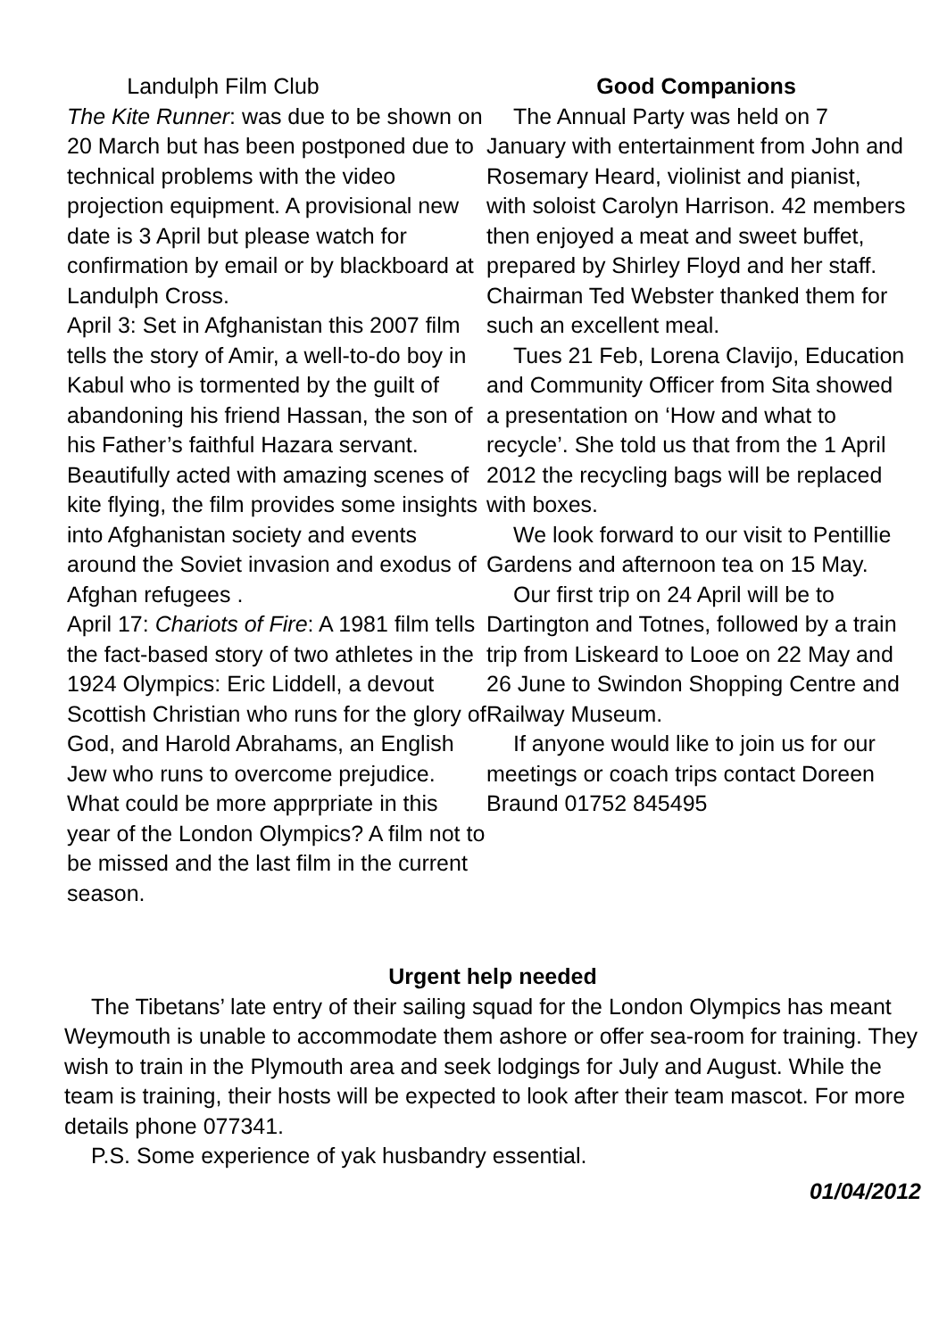Landulph Film Club
The Kite Runner: was due to be shown on 20 March but has been postponed due to technical problems with the video projection equipment. A provisional new date is 3 April but please watch for confirmation by email or by blackboard at Landulph Cross.
April 3: Set in Afghanistan this 2007 film tells the story of Amir, a well-to-do boy in Kabul who is tormented by the guilt of abandoning his friend Hassan, the son of his Father’s faithful Hazara servant. Beautifully acted with amazing scenes of kite flying, the film provides some insights into Afghanistan society and events around the Soviet invasion and exodus of Afghan refugees .
April 17: Chariots of Fire: A 1981 film tells the fact-based story of two athletes in the 1924 Olympics: Eric Liddell, a devout Scottish Christian who runs for the glory of God, and Harold Abrahams, an English Jew who runs to overcome prejudice. What could be more apprpriate in this year of the London Olympics? A film not to be missed and the last film in the current season.
Good Companions
The Annual Party was held on 7 January with entertainment from John and Rosemary Heard, violinist and pianist, with soloist Carolyn Harrison. 42 members then enjoyed a meat and sweet buffet, prepared by Shirley Floyd and her staff. Chairman Ted Webster thanked them for such an excellent meal.
Tues 21 Feb, Lorena Clavijo, Education and Community Officer from Sita showed a presentation on ‘How and what to recycle’. She told us that from the 1 April 2012 the recycling bags will be replaced with boxes.
We look forward to our visit to Pentillie Gardens and afternoon tea on 15 May.
Our first trip on 24 April will be to Dartington and Totnes, followed by a train trip from Liskeard to Looe on 22 May and 26 June to Swindon Shopping Centre and Railway Museum.
If anyone would like to join us for our meetings or coach trips contact Doreen Braund 01752 845495
Urgent help needed
The Tibetans’ late entry of their sailing squad for the London Olympics has meant Weymouth is unable to accommodate them ashore or offer sea-room for training. They wish to train in the Plymouth area and seek lodgings for July and August. While the team is training, their hosts will be expected to look after their team mascot. For more details phone 077341.
P.S. Some experience of yak husbandry essential.
01/04/2012